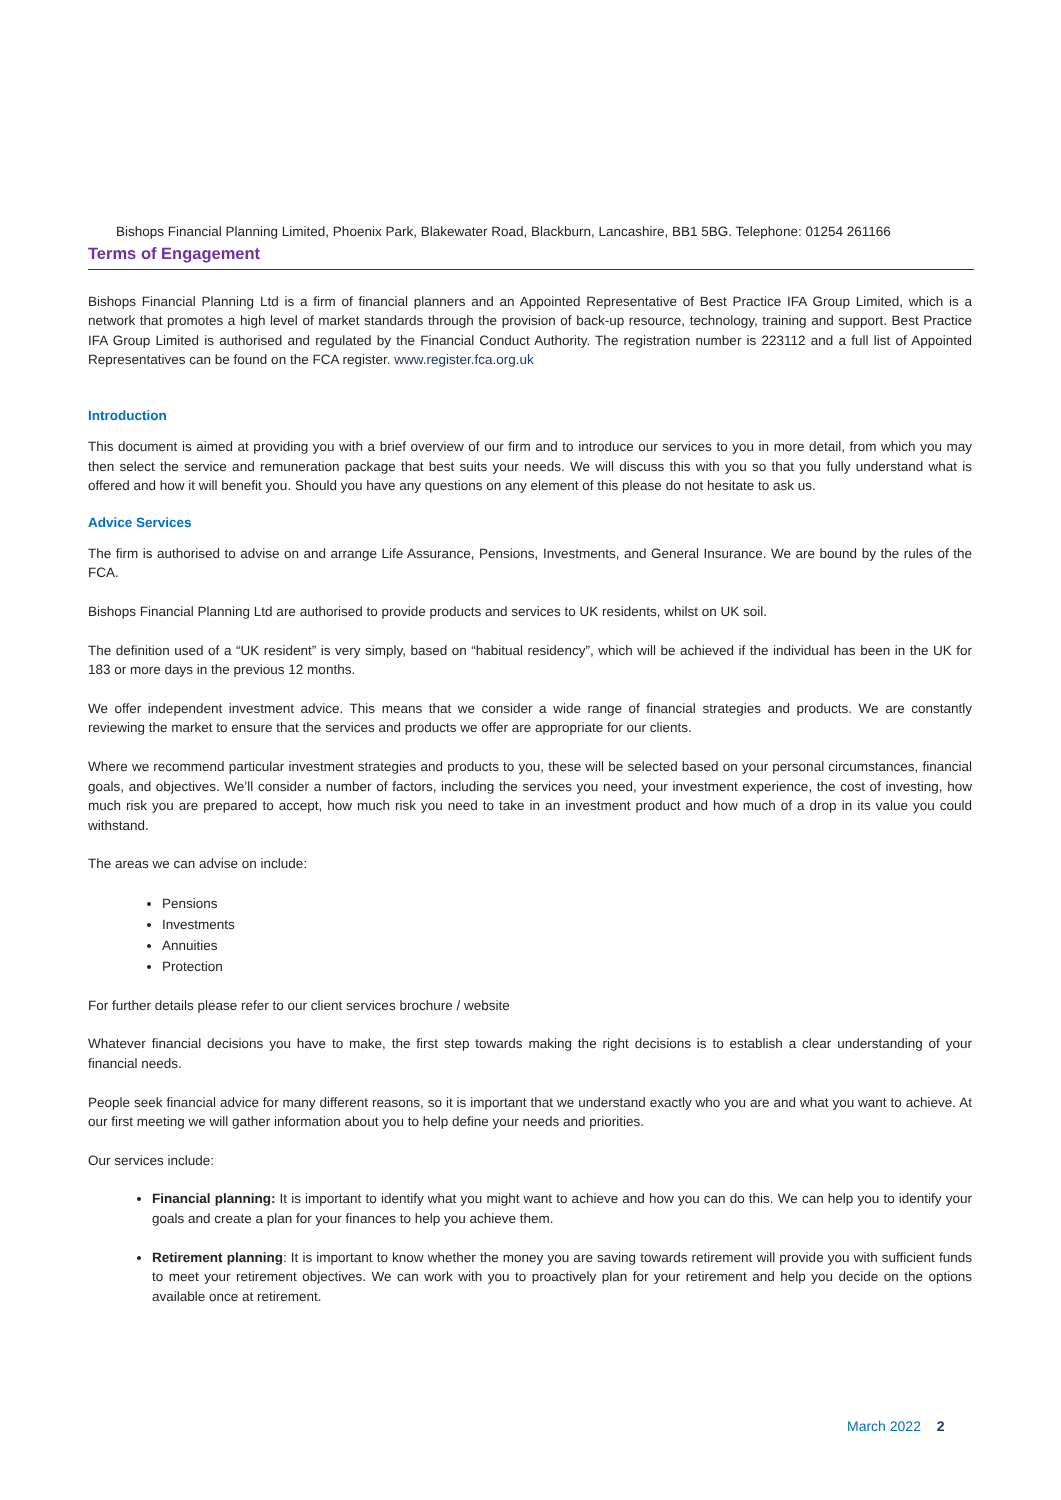Bishops Financial Planning Limited, Phoenix Park, Blakewater Road, Blackburn, Lancashire, BB1 5BG. Telephone: 01254 261166
Terms of Engagement
Bishops Financial Planning Ltd is a firm of financial planners and an Appointed Representative of Best Practice IFA Group Limited, which is a network that promotes a high level of market standards through the provision of back-up resource, technology, training and support. Best Practice IFA Group Limited is authorised and regulated by the Financial Conduct Authority. The registration number is 223112 and a full list of Appointed Representatives can be found on the FCA register. www.register.fca.org.uk
Introduction
This document is aimed at providing you with a brief overview of our firm and to introduce our services to you in more detail, from which you may then select the service and remuneration package that best suits your needs. We will discuss this with you so that you fully understand what is offered and how it will benefit you. Should you have any questions on any element of this please do not hesitate to ask us.
Advice Services
The firm is authorised to advise on and arrange Life Assurance, Pensions, Investments, and General Insurance. We are bound by the rules of the FCA.
Bishops Financial Planning Ltd are authorised to provide products and services to UK residents, whilst on UK soil.
The definition used of a “UK resident” is very simply, based on “habitual residency”, which will be achieved if the individual has been in the UK for 183 or more days in the previous 12 months.
We offer independent investment advice. This means that we consider a wide range of financial strategies and products. We are constantly reviewing the market to ensure that the services and products we offer are appropriate for our clients.
Where we recommend particular investment strategies and products to you, these will be selected based on your personal circumstances, financial goals, and objectives. We’ll consider a number of factors, including the services you need, your investment experience, the cost of investing, how much risk you are prepared to accept, how much risk you need to take in an investment product and how much of a drop in its value you could withstand.
The areas we can advise on include:
Pensions
Investments
Annuities
Protection
For further details please refer to our client services brochure / website
Whatever financial decisions you have to make, the first step towards making the right decisions is to establish a clear understanding of your financial needs.
People seek financial advice for many different reasons, so it is important that we understand exactly who you are and what you want to achieve. At our first meeting we will gather information about you to help define your needs and priorities.
Our services include:
Financial planning: It is important to identify what you might want to achieve and how you can do this. We can help you to identify your goals and create a plan for your finances to help you achieve them.
Retirement planning: It is important to know whether the money you are saving towards retirement will provide you with sufficient funds to meet your retirement objectives. We can work with you to proactively plan for your retirement and help you decide on the options available once at retirement.
March 2022 2